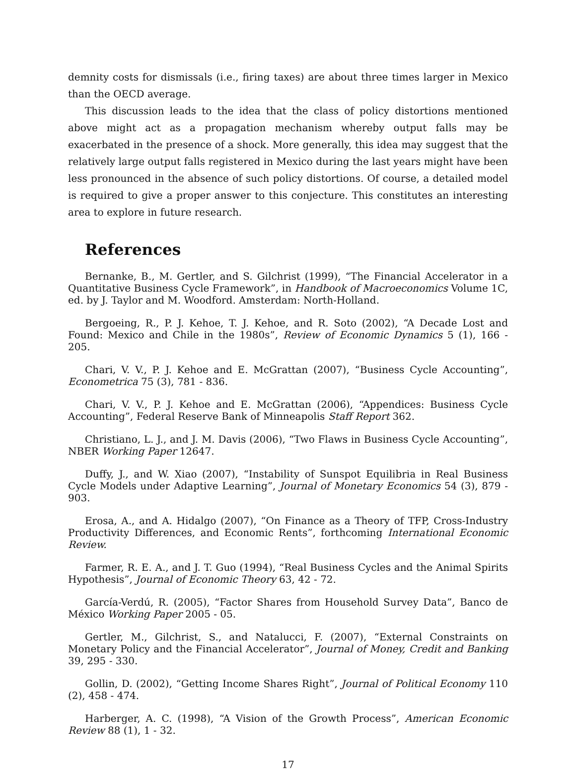demnity costs for dismissals (i.e., firing taxes) are about three times larger in Mexico than the OECD average.
This discussion leads to the idea that the class of policy distortions mentioned above might act as a propagation mechanism whereby output falls may be exacerbated in the presence of a shock. More generally, this idea may suggest that the relatively large output falls registered in Mexico during the last years might have been less pronounced in the absence of such policy distortions. Of course, a detailed model is required to give a proper answer to this conjecture. This constitutes an interesting area to explore in future research.
References
Bernanke, B., M. Gertler, and S. Gilchrist (1999), “The Financial Accelerator in a Quantitative Business Cycle Framework”, in Handbook of Macroeconomics Volume 1C, ed. by J. Taylor and M. Woodford. Amsterdam: North-Holland.
Bergoeing, R., P. J. Kehoe, T. J. Kehoe, and R. Soto (2002), “A Decade Lost and Found: Mexico and Chile in the 1980s”, Review of Economic Dynamics 5 (1), 166 - 205.
Chari, V. V., P. J. Kehoe and E. McGrattan (2007), “Business Cycle Accounting”, Econometrica 75 (3), 781 - 836.
Chari, V. V., P. J. Kehoe and E. McGrattan (2006), “Appendices: Business Cycle Accounting”, Federal Reserve Bank of Minneapolis Staff Report 362.
Christiano, L. J., and J. M. Davis (2006), “Two Flaws in Business Cycle Accounting”, NBER Working Paper 12647.
Duffy, J., and W. Xiao (2007), “Instability of Sunspot Equilibria in Real Business Cycle Models under Adaptive Learning”, Journal of Monetary Economics 54 (3), 879 - 903.
Erosa, A., and A. Hidalgo (2007), “On Finance as a Theory of TFP, Cross-Industry Productivity Differences, and Economic Rents”, forthcoming International Economic Review.
Farmer, R. E. A., and J. T. Guo (1994), “Real Business Cycles and the Animal Spirits Hypothesis”, Journal of Economic Theory 63, 42 - 72.
García-Verdú, R. (2005), “Factor Shares from Household Survey Data”, Banco de México Working Paper 2005 - 05.
Gertler, M., Gilchrist, S., and Natalucci, F. (2007), “External Constraints on Monetary Policy and the Financial Accelerator”, Journal of Money, Credit and Banking 39, 295 - 330.
Gollin, D. (2002), “Getting Income Shares Right”, Journal of Political Economy 110 (2), 458 - 474.
Harberger, A. C. (1998), “A Vision of the Growth Process”, American Economic Review 88 (1), 1 - 32.
17